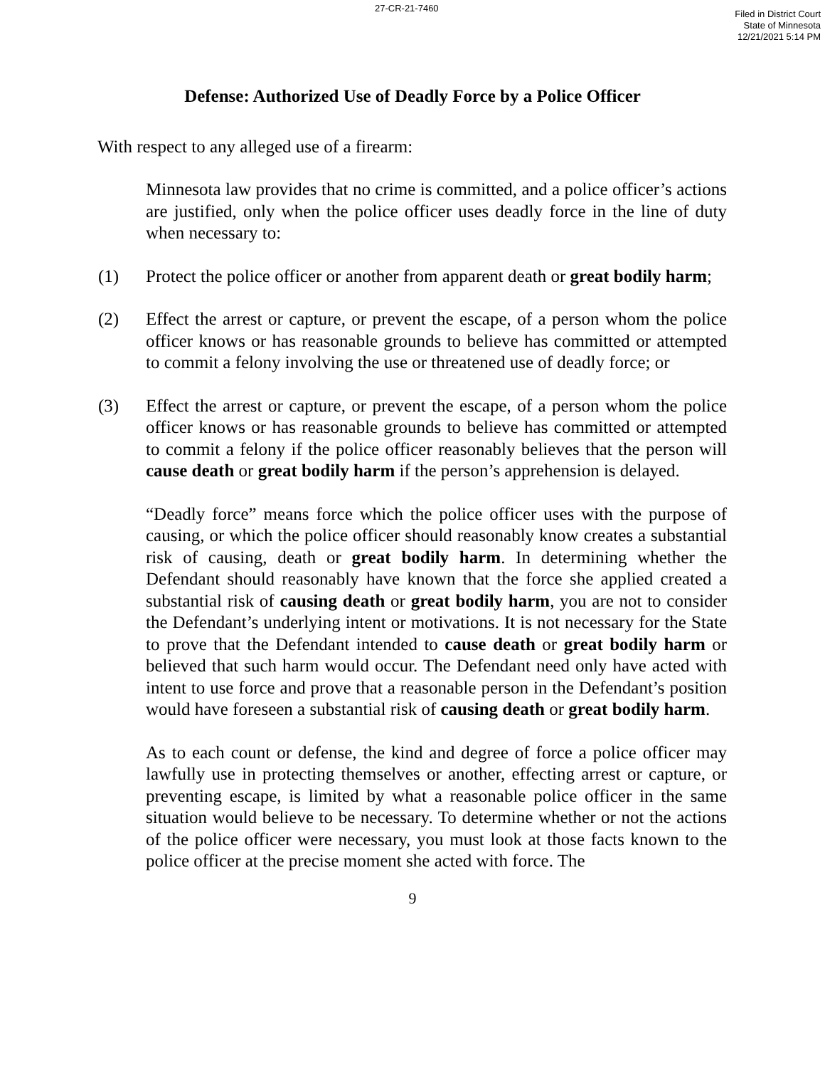27-CR-21-7460
Filed in District Court
State of Minnesota
12/21/2021 5:14 PM
Defense: Authorized Use of Deadly Force by a Police Officer
With respect to any alleged use of a firearm:
Minnesota law provides that no crime is committed, and a police officer’s actions are justified, only when the police officer uses deadly force in the line of duty when necessary to:
(1) Protect the police officer or another from apparent death or great bodily harm;
(2) Effect the arrest or capture, or prevent the escape, of a person whom the police officer knows or has reasonable grounds to believe has committed or attempted to commit a felony involving the use or threatened use of deadly force; or
(3) Effect the arrest or capture, or prevent the escape, of a person whom the police officer knows or has reasonable grounds to believe has committed or attempted to commit a felony if the police officer reasonably believes that the person will cause death or great bodily harm if the person’s apprehension is delayed.
“Deadly force” means force which the police officer uses with the purpose of causing, or which the police officer should reasonably know creates a substantial risk of causing, death or great bodily harm. In determining whether the Defendant should reasonably have known that the force she applied created a substantial risk of causing death or great bodily harm, you are not to consider the Defendant’s underlying intent or motivations. It is not necessary for the State to prove that the Defendant intended to cause death or great bodily harm or believed that such harm would occur. The Defendant need only have acted with intent to use force and prove that a reasonable person in the Defendant’s position would have foreseen a substantial risk of causing death or great bodily harm.
As to each count or defense, the kind and degree of force a police officer may lawfully use in protecting themselves or another, effecting arrest or capture, or preventing escape, is limited by what a reasonable police officer in the same situation would believe to be necessary. To determine whether or not the actions of the police officer were necessary, you must look at those facts known to the police officer at the precise moment she acted with force. The
9